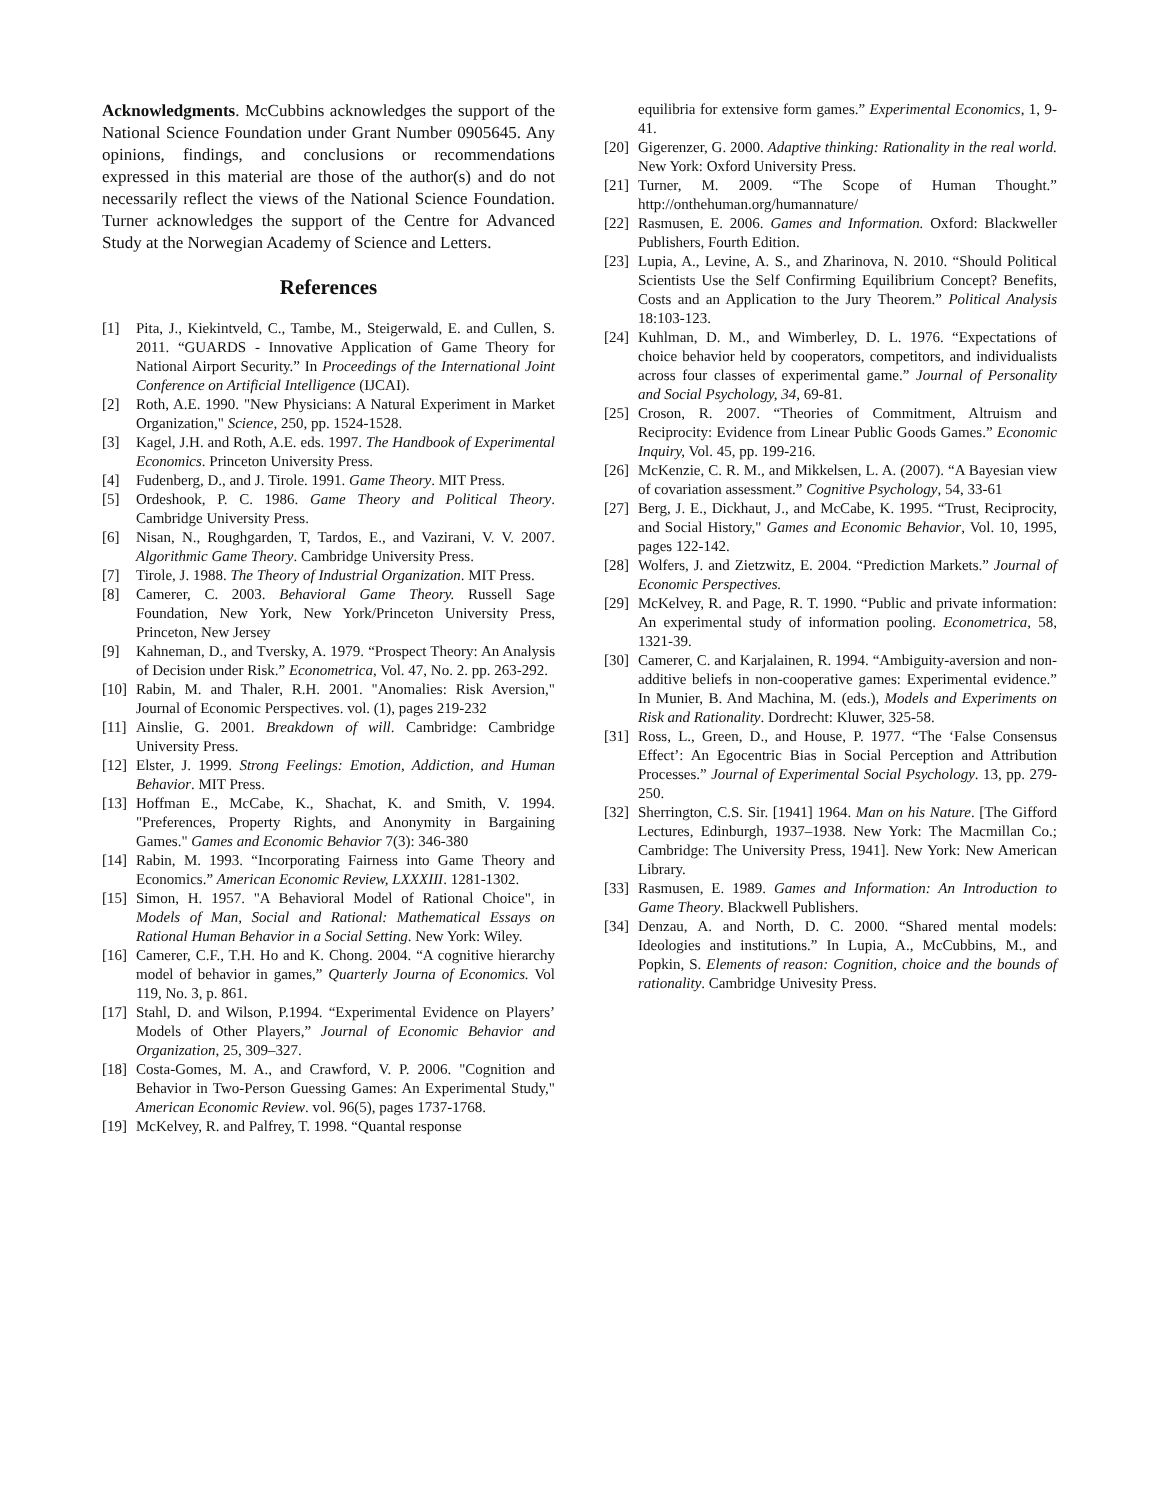Acknowledgments. McCubbins acknowledges the support of the National Science Foundation under Grant Number 0905645. Any opinions, findings, and conclusions or recommendations expressed in this material are those of the author(s) and do not necessarily reflect the views of the National Science Foundation. Turner acknowledges the support of the Centre for Advanced Study at the Norwegian Academy of Science and Letters.
References
[1] Pita, J., Kiekintveld, C., Tambe, M., Steigerwald, E. and Cullen, S. 2011. “GUARDS - Innovative Application of Game Theory for National Airport Security.” In Proceedings of the International Joint Conference on Artificial Intelligence (IJCAI).
[2] Roth, A.E. 1990. "New Physicians: A Natural Experiment in Market Organization," Science, 250, pp. 1524-1528.
[3] Kagel, J.H. and Roth, A.E. eds. 1997. The Handbook of Experimental Economics. Princeton University Press.
[4] Fudenberg, D., and J. Tirole. 1991. Game Theory. MIT Press.
[5] Ordeshook, P. C. 1986. Game Theory and Political Theory. Cambridge University Press.
[6] Nisan, N., Roughgarden, T, Tardos, E., and Vazirani, V. V. 2007. Algorithmic Game Theory. Cambridge University Press.
[7] Tirole, J. 1988. The Theory of Industrial Organization. MIT Press.
[8] Camerer, C. 2003. Behavioral Game Theory. Russell Sage Foundation, New York, New York/Princeton University Press, Princeton, New Jersey
[9] Kahneman, D., and Tversky, A. 1979. “Prospect Theory: An Analysis of Decision under Risk.” Econometrica, Vol. 47, No. 2. pp. 263-292.
[10] Rabin, M. and Thaler, R.H. 2001. "Anomalies: Risk Aversion," Journal of Economic Perspectives. vol. (1), pages 219-232
[11] Ainslie, G. 2001. Breakdown of will. Cambridge: Cambridge University Press.
[12] Elster, J. 1999. Strong Feelings: Emotion, Addiction, and Human Behavior. MIT Press.
[13] Hoffman E., McCabe, K., Shachat, K. and Smith, V. 1994. "Preferences, Property Rights, and Anonymity in Bargaining Games." Games and Economic Behavior 7(3): 346-380
[14] Rabin, M. 1993. “Incorporating Fairness into Game Theory and Economics.” American Economic Review, LXXXIII. 1281-1302.
[15] Simon, H. 1957. "A Behavioral Model of Rational Choice", in Models of Man, Social and Rational: Mathematical Essays on Rational Human Behavior in a Social Setting. New York: Wiley.
[16] Camerer, C.F., T.H. Ho and K. Chong. 2004. “A cognitive hierarchy model of behavior in games,” Quarterly Journa of Economics. Vol 119, No. 3, p. 861.
[17] Stahl, D. and Wilson, P.1994. “Experimental Evidence on Players’ Models of Other Players,” Journal of Economic Behavior and Organization, 25, 309–327.
[18] Costa-Gomes, M. A., and Crawford, V. P. 2006. "Cognition and Behavior in Two-Person Guessing Games: An Experimental Study," American Economic Review. vol. 96(5), pages 1737-1768.
[19] McKelvey, R. and Palfrey, T. 1998. “Quantal response
equilibria for extensive form games.” Experimental Economics, 1, 9-41.
[20] Gigerenzer, G. 2000. Adaptive thinking: Rationality in the real world. New York: Oxford University Press.
[21] Turner, M. 2009. “The Scope of Human Thought.” http://onthehuman.org/humannature/
[22] Rasmusen, E. 2006. Games and Information. Oxford: Blackweller Publishers, Fourth Edition.
[23] Lupia, A., Levine, A. S., and Zharinova, N. 2010. “Should Political Scientists Use the Self Confirming Equilibrium Concept? Benefits, Costs and an Application to the Jury Theorem.” Political Analysis 18:103-123.
[24] Kuhlman, D. M., and Wimberley, D. L. 1976. “Expectations of choice behavior held by cooperators, competitors, and individualists across four classes of experimental game.” Journal of Personality and Social Psychology, 34, 69-81.
[25] Croson, R. 2007. “Theories of Commitment, Altruism and Reciprocity: Evidence from Linear Public Goods Games.” Economic Inquiry, Vol. 45, pp. 199-216.
[26] McKenzie, C. R. M., and Mikkelsen, L. A. (2007). “A Bayesian view of covariation assessment.” Cognitive Psychology, 54, 33-61
[27] Berg, J. E., Dickhaut, J., and McCabe, K. 1995. “Trust, Reciprocity, and Social History," Games and Economic Behavior, Vol. 10, 1995, pages 122-142.
[28] Wolfers, J. and Zietzwitz, E. 2004. “Prediction Markets.” Journal of Economic Perspectives.
[29] McKelvey, R. and Page, R. T. 1990. “Public and private information: An experimental study of information pooling. Econometrica, 58, 1321-39.
[30] Camerer, C. and Karjalainen, R. 1994. “Ambiguity-aversion and non-additive beliefs in non-cooperative games: Experimental evidence.” In Munier, B. And Machina, M. (eds.), Models and Experiments on Risk and Rationality. Dordrecht: Kluwer, 325-58.
[31] Ross, L., Green, D., and House, P. 1977. “The ‘False Consensus Effect’: An Egocentric Bias in Social Perception and Attribution Processes.” Journal of Experimental Social Psychology. 13, pp. 279-250.
[32] Sherrington, C.S. Sir. [1941] 1964. Man on his Nature. [The Gifford Lectures, Edinburgh, 1937–1938. New York: The Macmillan Co.; Cambridge: The University Press, 1941]. New York: New American Library.
[33] Rasmusen, E. 1989. Games and Information: An Introduction to Game Theory. Blackwell Publishers.
[34] Denzau, A. and North, D. C. 2000. “Shared mental models: Ideologies and institutions.” In Lupia, A., McCubbins, M., and Popkin, S. Elements of reason: Cognition, choice and the bounds of rationality. Cambridge Univesity Press.